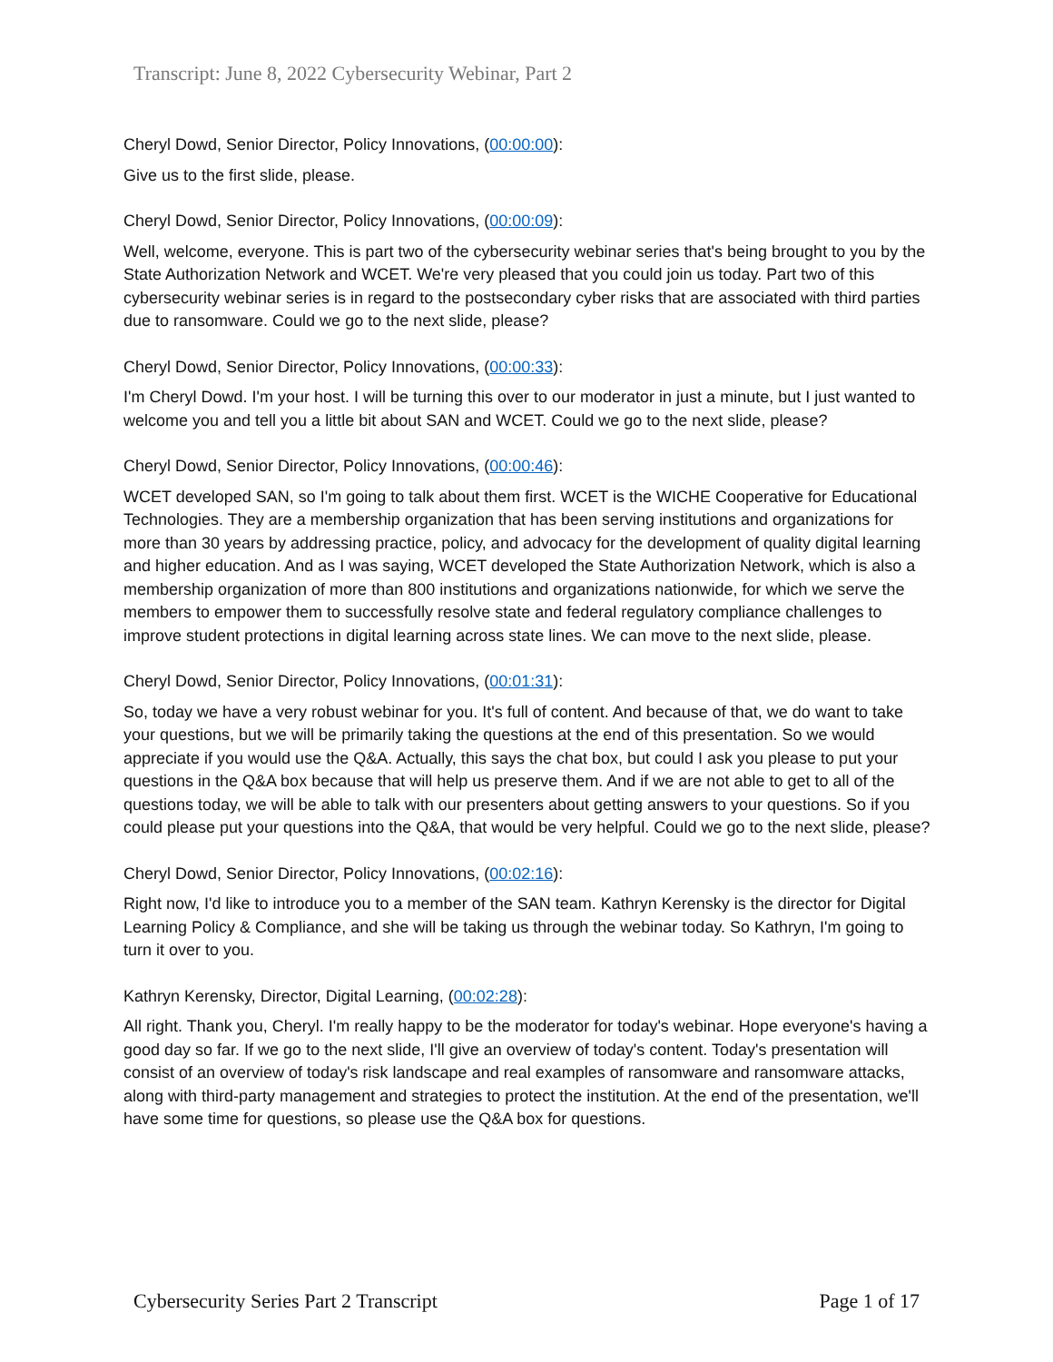Transcript: June 8, 2022 Cybersecurity Webinar, Part 2
Cheryl Dowd, Senior Director, Policy Innovations, (00:00:00):
Give us to the first slide, please.
Cheryl Dowd, Senior Director, Policy Innovations, (00:00:09):
Well, welcome, everyone. This is part two of the cybersecurity webinar series that's being brought to you by the State Authorization Network and WCET. We're very pleased that you could join us today. Part two of this cybersecurity webinar series is in regard to the postsecondary cyber risks that are associated with third parties due to ransomware. Could we go to the next slide, please?
Cheryl Dowd, Senior Director, Policy Innovations, (00:00:33):
I'm Cheryl Dowd. I'm your host. I will be turning this over to our moderator in just a minute, but I just wanted to welcome you and tell you a little bit about SAN and WCET. Could we go to the next slide, please?
Cheryl Dowd, Senior Director, Policy Innovations, (00:00:46):
WCET developed SAN, so I'm going to talk about them first. WCET is the WICHE Cooperative for Educational Technologies. They are a membership organization that has been serving institutions and organizations for more than 30 years by addressing practice, policy, and advocacy for the development of quality digital learning and higher education. And as I was saying, WCET developed the State Authorization Network, which is also a membership organization of more than 800 institutions and organizations nationwide, for which we serve the members to empower them to successfully resolve state and federal regulatory compliance challenges to improve student protections in digital learning across state lines. We can move to the next slide, please.
Cheryl Dowd, Senior Director, Policy Innovations, (00:01:31):
So, today we have a very robust webinar for you. It's full of content. And because of that, we do want to take your questions, but we will be primarily taking the questions at the end of this presentation. So we would appreciate if you would use the Q&A. Actually, this says the chat box, but could I ask you please to put your questions in the Q&A box because that will help us preserve them. And if we are not able to get to all of the questions today, we will be able to talk with our presenters about getting answers to your questions. So if you could please put your questions into the Q&A, that would be very helpful. Could we go to the next slide, please?
Cheryl Dowd, Senior Director, Policy Innovations, (00:02:16):
Right now, I'd like to introduce you to a member of the SAN team. Kathryn Kerensky is the director for Digital Learning Policy & Compliance, and she will be taking us through the webinar today. So Kathryn, I'm going to turn it over to you.
Kathryn Kerensky, Director, Digital Learning, (00:02:28):
All right. Thank you, Cheryl. I'm really happy to be the moderator for today's webinar. Hope everyone's having a good day so far. If we go to the next slide, I'll give an overview of today's content. Today's presentation will consist of an overview of today's risk landscape and real examples of ransomware and ransomware attacks, along with third-party management and strategies to protect the institution. At the end of the presentation, we'll have some time for questions, so please use the Q&A box for questions.
Cybersecurity Series Part 2 Transcript Page 1 of 17